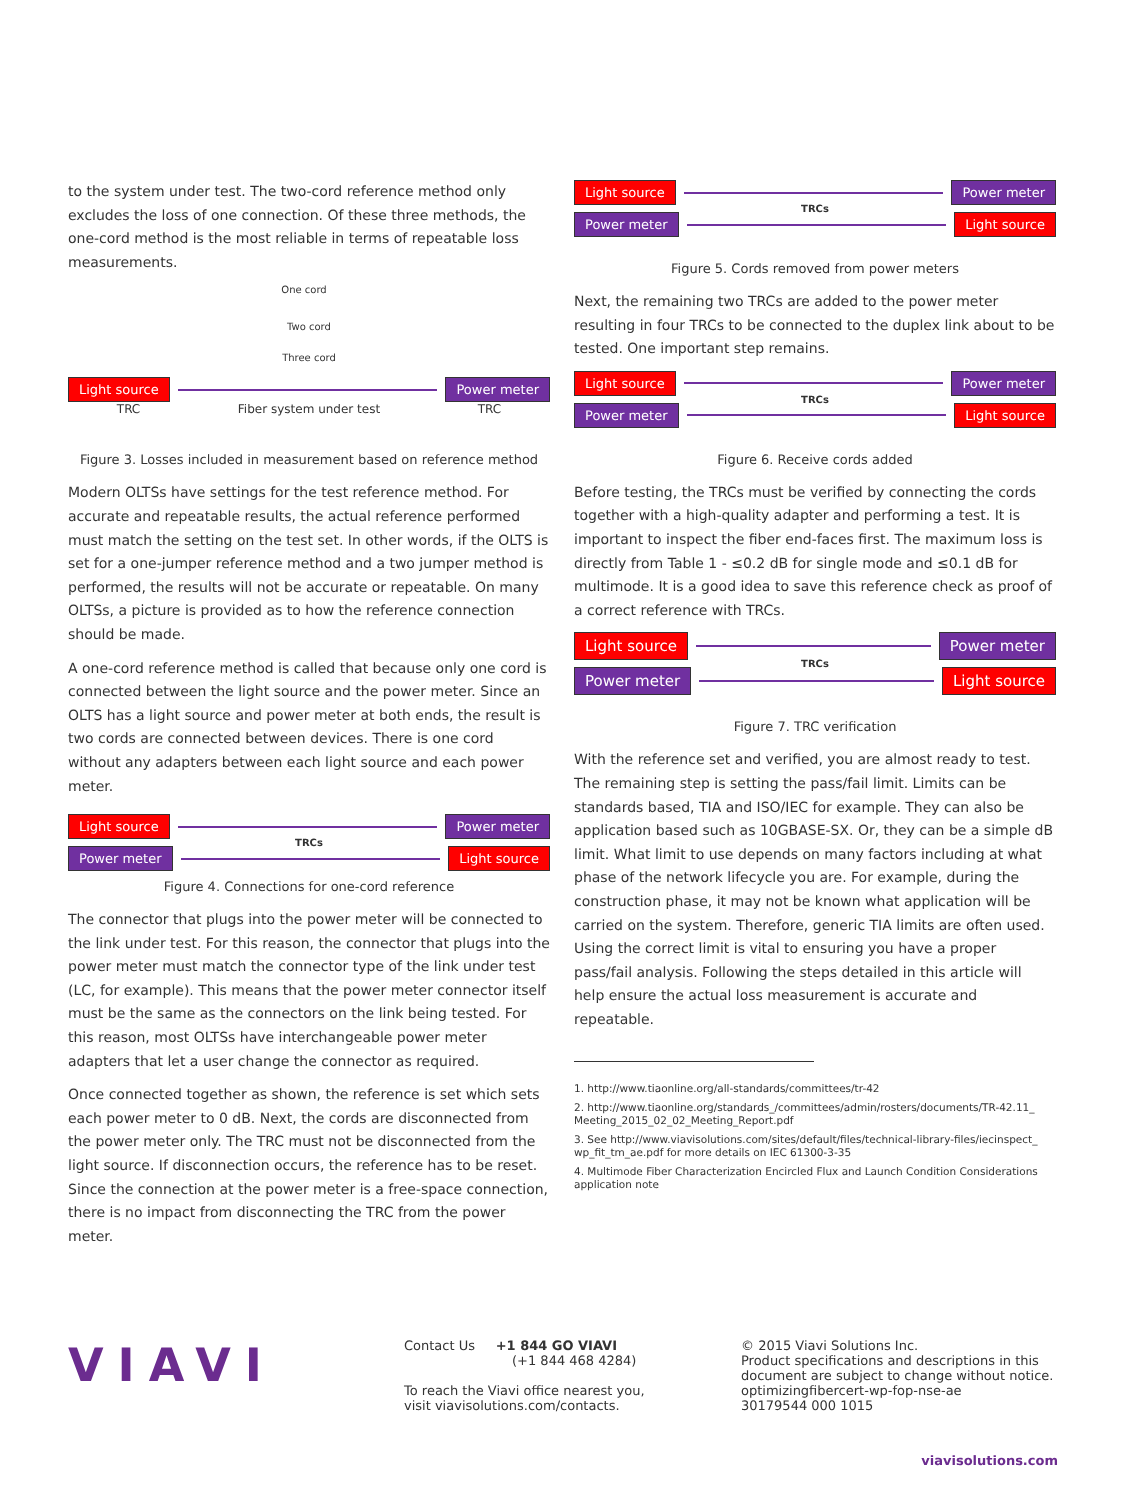to the system under test. The two-cord reference method only excludes the loss of one connection. Of these three methods, the one-cord method is the most reliable in terms of repeatable loss measurements.
One cord
Two cord
Three cord
Light source Power meter
TRC Fiber system under test TRC
Figure 3. Losses included in measurement based on reference method
Modern OLTSs have settings for the test reference method. For accurate and repeatable results, the actual reference performed must match the setting on the test set. In other words, if the OLTS is set for a one-jumper reference method and a two jumper method is performed, the results will not be accurate or repeatable. On many OLTSs, a picture is provided as to how the reference connection should be made.
A one-cord reference method is called that because only one cord is connected between the light source and the power meter. Since an OLTS has a light source and power meter at both ends, the result is two cords are connected between devices. There is one cord without any adapters between each light source and each power meter.
Light source Power meter
TRCs
Power meter Light source
Figure 4. Connections for one-cord reference
The connector that plugs into the power meter will be connected to the link under test. For this reason, the connector that plugs into the power meter must match the connector type of the link under test (LC, for example). This means that the power meter connector itself must be the same as the connectors on the link being tested. For this reason, most OLTSs have interchangeable power meter adapters that let a user change the connector as required.
Once connected together as shown, the reference is set which sets each power meter to 0 dB. Next, the cords are disconnected from the power meter only. The TRC must not be disconnected from the light source. If disconnection occurs, the reference has to be reset. Since the connection at the power meter is a free-space connection, there is no impact from disconnecting the TRC from the power meter.
Light source Power meter
TRCs
Power meter Light source
Figure 5. Cords removed from power meters
Next, the remaining two TRCs are added to the power meter resulting in four TRCs to be connected to the duplex link about to be tested. One important step remains.
Light source Power meter
TRCs
Power meter Light source
Figure 6. Receive cords added
Before testing, the TRCs must be verified by connecting the cords together with a high-quality adapter and performing a test. It is important to inspect the fiber end-faces first. The maximum loss is directly from Table 1 - ≤0.2 dB for single mode and ≤0.1 dB for multimode. It is a good idea to save this reference check as proof of a correct reference with TRCs.
Light source Power meter
TRCs
Power meter Light source
Figure 7. TRC verification
With the reference set and verified, you are almost ready to test. The remaining step is setting the pass/fail limit. Limits can be standards based, TIA and ISO/IEC for example. They can also be application based such as 10GBASE-SX. Or, they can be a simple dB limit. What limit to use depends on many factors including at what phase of the network lifecycle you are. For example, during the construction phase, it may not be known what application will be carried on the system. Therefore, generic TIA limits are often used. Using the correct limit is vital to ensuring you have a proper pass/fail analysis. Following the steps detailed in this article will help ensure the actual loss measurement is accurate and repeatable.
1. http://www.tiaonline.org/all-standards/committees/tr-42
2. http://www.tiaonline.org/standards_/committees/admin/rosters/documents/TR-42.11_ Meeting_2015_02_02_Meeting_Report.pdf
3. See http://www.viavisolutions.com/sites/default/files/technical-library-files/iecinspect_ wp_fit_tm_ae.pdf for more details on IEC 61300-3-35
4. Multimode Fiber Characterization Encircled Flux and Launch Condition Considerations application note
VIAVI
Contact Us +1 844 GO VIAVI
(+1 844 468 4284)
To reach the Viavi office nearest you,
visit viavisolutions.com/contacts.
© 2015 Viavi Solutions Inc.
Product specifications and descriptions in this
document are subject to change without notice.
optimizingfibercert-wp-fop-nse-ae
30179544 000 1015
viavisolutions.com